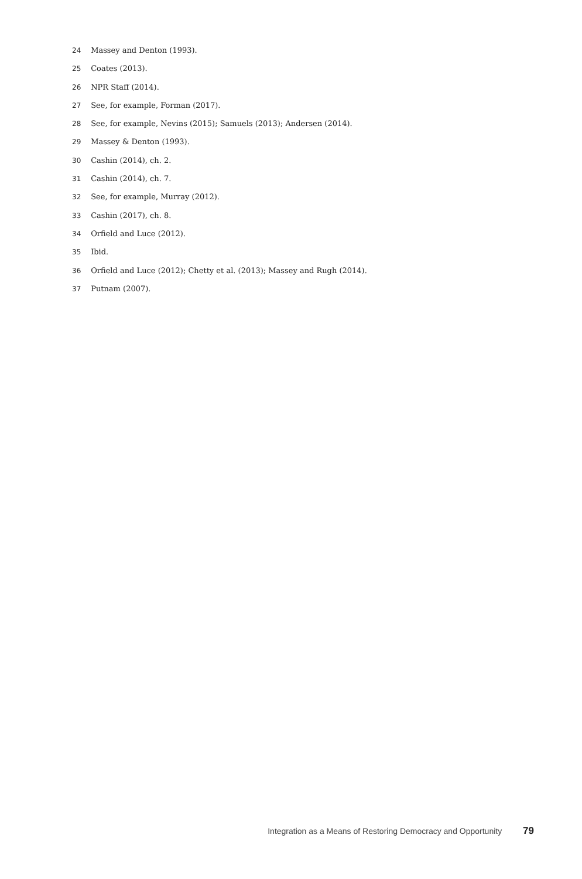24 Massey and Denton (1993).
25 Coates (2013).
26 NPR Staff (2014).
27 See, for example, Forman (2017).
28 See, for example, Nevins (2015); Samuels (2013); Andersen (2014).
29 Massey & Denton (1993).
30 Cashin (2014), ch. 2.
31 Cashin (2014), ch. 7.
32 See, for example, Murray (2012).
33 Cashin (2017), ch. 8.
34 Orfield and Luce (2012).
35 Ibid.
36 Orfield and Luce (2012); Chetty et al. (2013); Massey and Rugh (2014).
37 Putnam (2007).
Integration as a Means of Restoring Democracy and Opportunity 79